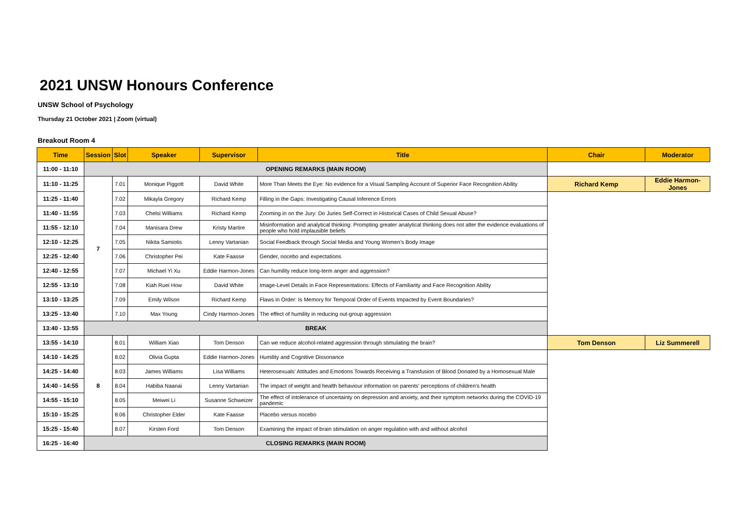2021 UNSW Honours Conference
UNSW School of Psychology
Thursday 21 October 2021 | Zoom (virtual)
Breakout Room 4
| Time | Session | Slot | Speaker | Supervisor | Title | Chair | Moderator |
| --- | --- | --- | --- | --- | --- | --- | --- |
| 11:00 - 11:10 | OPENING REMARKS (MAIN ROOM) | | | | | | |
| 11:10 - 11:25 | 7 | 7.01 | Monique Piggott | David White | More Than Meets the Eye: No evidence for a Visual Sampling Account of Superior Face Recognition Ability | Richard Kemp | Eddie Harmon-Jones |
| 11:25 - 11:40 | | 7.02 | Mikayla Gregory | Richard Kemp | Filling in the Gaps: Investigating Causal Inference Errors | | |
| 11:40 - 11:55 | | 7.03 | Chelsi Williams | Richard Kemp | Zooming in on the Jury: Do Juries Self-Correct in Historical Cases of Child Sexual Abuse? | | |
| 11:55 - 12:10 | | 7.04 | Manisara Drew | Kristy Martire | Misinformation and analytical thinking: Prompting greater analytical thinking does not alter the evidence evaluations of people who hold implausible beliefs | | |
| 12:10 - 12:25 | | 7.05 | Nikita Samiotis | Lenny Vartanian | Social Feedback through Social Media and Young Women's Body Image | | |
| 12:25 - 12:40 | | 7.06 | Christopher Pei | Kate Faasse | Gender, nocebo and expectations | | |
| 12:40 - 12:55 | | 7.07 | Michael Yi Xu | Eddie Harmon-Jones | Can humility reduce long-term anger and aggression? | | |
| 12:55 - 13:10 | | 7.08 | Kiah Ruei How | David White | Image-Level Details in Face Representations: Effects of Familiarity and Face Recognition Ability | | |
| 13:10 - 13:25 | | 7.09 | Emily Wilson | Richard Kemp | Flaws in Order: Is Memory for Temporal Order of Events Impacted by Event Boundaries? | | |
| 13:25 - 13:40 | | 7.10 | Max Young | Cindy Harmon-Jones | The effect of humility in reducing out-group aggression | | |
| 13:40 - 13:55 | BREAK | | | | | | |
| 13:55 - 14:10 | 8 | 8.01 | William Xiao | Tom Denson | Can we reduce alcohol-related aggression through stimulating the brain? | Tom Denson | Liz Summerell |
| 14:10 - 14:25 | | 8.02 | Olivia Gupta | Eddie Harmon-Jones | Humility and Cognitive Dissonance | | |
| 14:25 - 14:40 | | 8.03 | James Williams | Lisa Williams | Heterosexuals' Attitudes and Emotions Towards Receiving a Transfusion of Blood Donated by a Homosexual Male | | |
| 14:40 - 14:55 | | 8.04 | Habiba Naanai | Lenny Vartanian | The impact of weight and health behaviour information on parents' perceptions of children's health | | |
| 14:55 - 15:10 | | 8.05 | Meiwei Li | Susanne Schweizer | The effect of intolerance of uncertainty on depression and anxiety, and their symptom networks during the COVID-19 pandemic | | |
| 15:10 - 15:25 | | 8.06 | Christopher Elder | Kate Faasse | Placebo versus nocebo | | |
| 15:25 - 15:40 | | 8.07 | Kirsten Ford | Tom Denson | Examining the impact of brain stimulation on anger regulation with and without alcohol | | |
| 16:25 - 16:40 | CLOSING REMARKS (MAIN ROOM) | | | | | | |